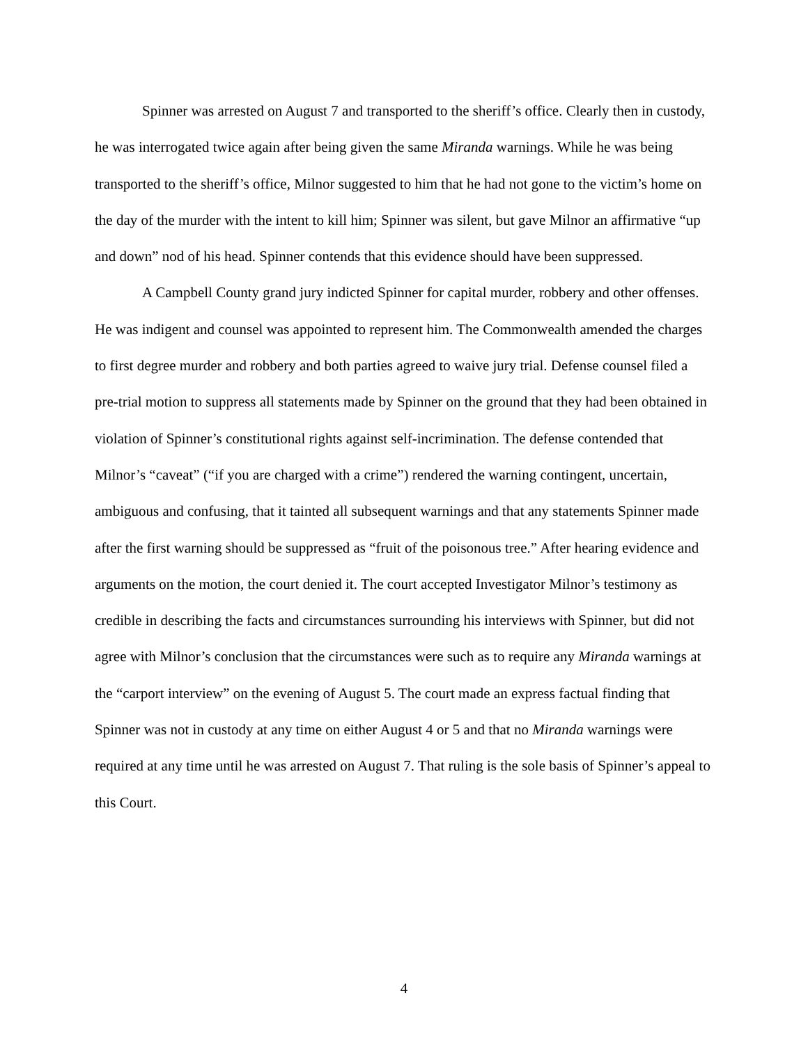Spinner was arrested on August 7 and transported to the sheriff’s office. Clearly then in custody, he was interrogated twice again after being given the same Miranda warnings. While he was being transported to the sheriff’s office, Milnor suggested to him that he had not gone to the victim’s home on the day of the murder with the intent to kill him; Spinner was silent, but gave Milnor an affirmative “up and down” nod of his head. Spinner contends that this evidence should have been suppressed.
A Campbell County grand jury indicted Spinner for capital murder, robbery and other offenses. He was indigent and counsel was appointed to represent him. The Commonwealth amended the charges to first degree murder and robbery and both parties agreed to waive jury trial. Defense counsel filed a pre-trial motion to suppress all statements made by Spinner on the ground that they had been obtained in violation of Spinner’s constitutional rights against self-incrimination. The defense contended that Milnor’s “caveat” (“if you are charged with a crime”) rendered the warning contingent, uncertain, ambiguous and confusing, that it tainted all subsequent warnings and that any statements Spinner made after the first warning should be suppressed as “fruit of the poisonous tree.” After hearing evidence and arguments on the motion, the court denied it. The court accepted Investigator Milnor’s testimony as credible in describing the facts and circumstances surrounding his interviews with Spinner, but did not agree with Milnor’s conclusion that the circumstances were such as to require any Miranda warnings at the “carport interview” on the evening of August 5. The court made an express factual finding that Spinner was not in custody at any time on either August 4 or 5 and that no Miranda warnings were required at any time until he was arrested on August 7. That ruling is the sole basis of Spinner’s appeal to this Court.
4